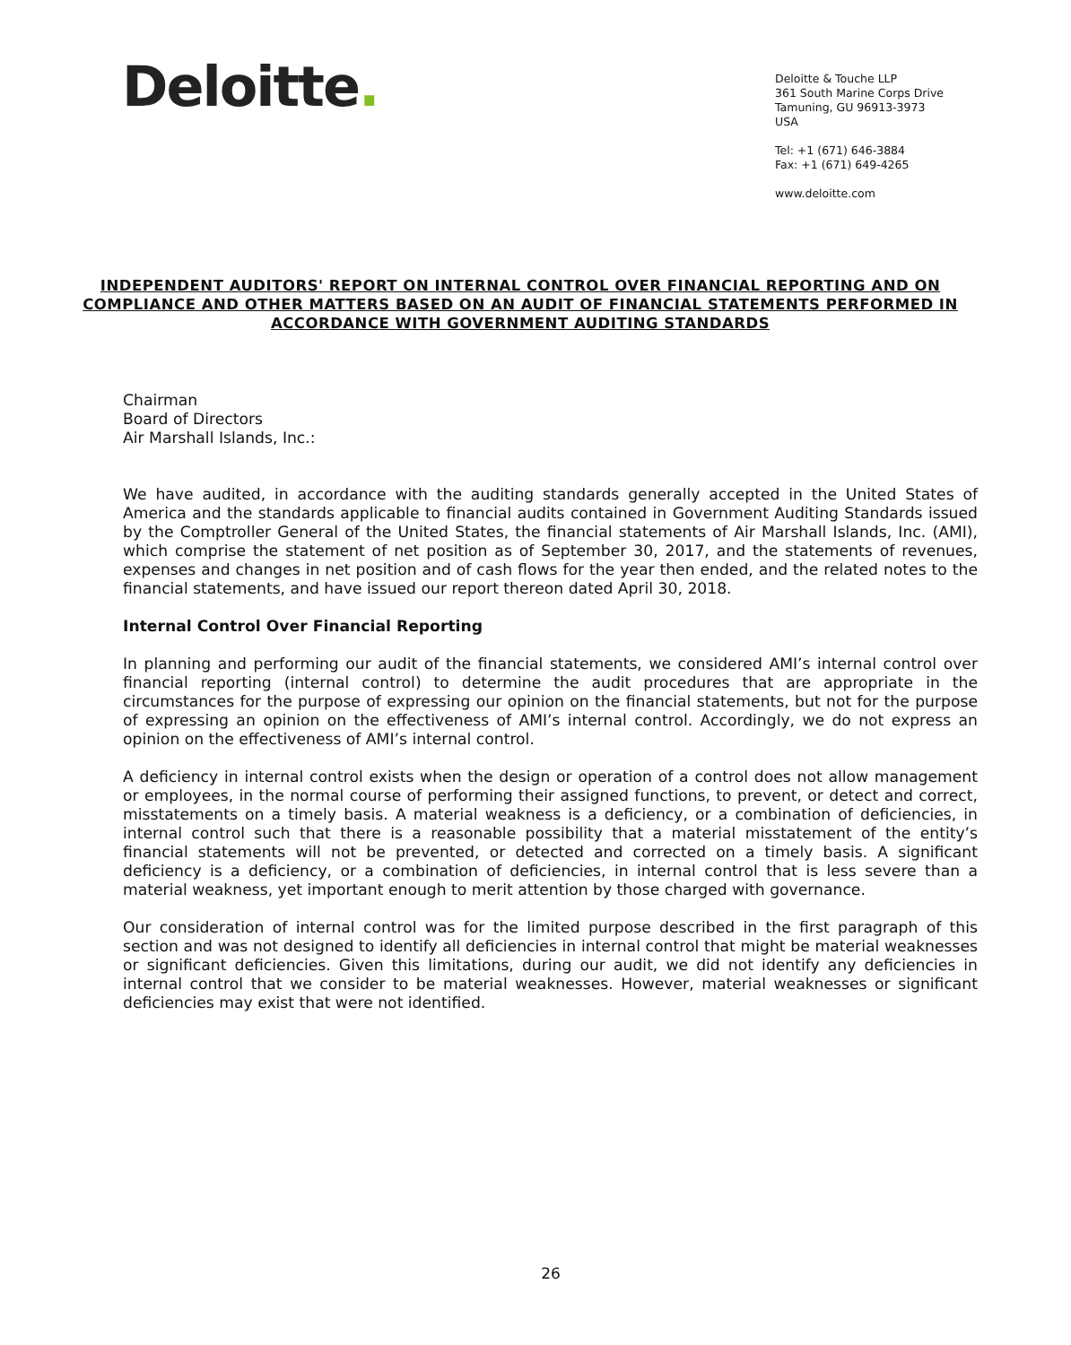Deloitte.
Deloitte & Touche LLP
361 South Marine Corps Drive
Tamuning, GU 96913-3973
USA
Tel: +1 (671) 646-3884
Fax: +1 (671) 649-4265
www.deloitte.com
INDEPENDENT AUDITORS' REPORT ON INTERNAL CONTROL OVER FINANCIAL REPORTING AND ON COMPLIANCE AND OTHER MATTERS BASED ON AN AUDIT OF FINANCIAL STATEMENTS PERFORMED IN ACCORDANCE WITH GOVERNMENT AUDITING STANDARDS
Chairman
Board of Directors
Air Marshall Islands, Inc.:
We have audited, in accordance with the auditing standards generally accepted in the United States of America and the standards applicable to financial audits contained in Government Auditing Standards issued by the Comptroller General of the United States, the financial statements of Air Marshall Islands, Inc. (AMI), which comprise the statement of net position as of September 30, 2017, and the statements of revenues, expenses and changes in net position and of cash flows for the year then ended, and the related notes to the financial statements, and have issued our report thereon dated April 30, 2018.
Internal Control Over Financial Reporting
In planning and performing our audit of the financial statements, we considered AMI’s internal control over financial reporting (internal control) to determine the audit procedures that are appropriate in the circumstances for the purpose of expressing our opinion on the financial statements, but not for the purpose of expressing an opinion on the effectiveness of AMI’s internal control. Accordingly, we do not express an opinion on the effectiveness of AMI’s internal control.
A deficiency in internal control exists when the design or operation of a control does not allow management or employees, in the normal course of performing their assigned functions, to prevent, or detect and correct, misstatements on a timely basis. A material weakness is a deficiency, or a combination of deficiencies, in internal control such that there is a reasonable possibility that a material misstatement of the entity’s financial statements will not be prevented, or detected and corrected on a timely basis. A significant deficiency is a deficiency, or a combination of deficiencies, in internal control that is less severe than a material weakness, yet important enough to merit attention by those charged with governance.
Our consideration of internal control was for the limited purpose described in the first paragraph of this section and was not designed to identify all deficiencies in internal control that might be material weaknesses or significant deficiencies. Given this limitations, during our audit, we did not identify any deficiencies in internal control that we consider to be material weaknesses. However, material weaknesses or significant deficiencies may exist that were not identified.
26